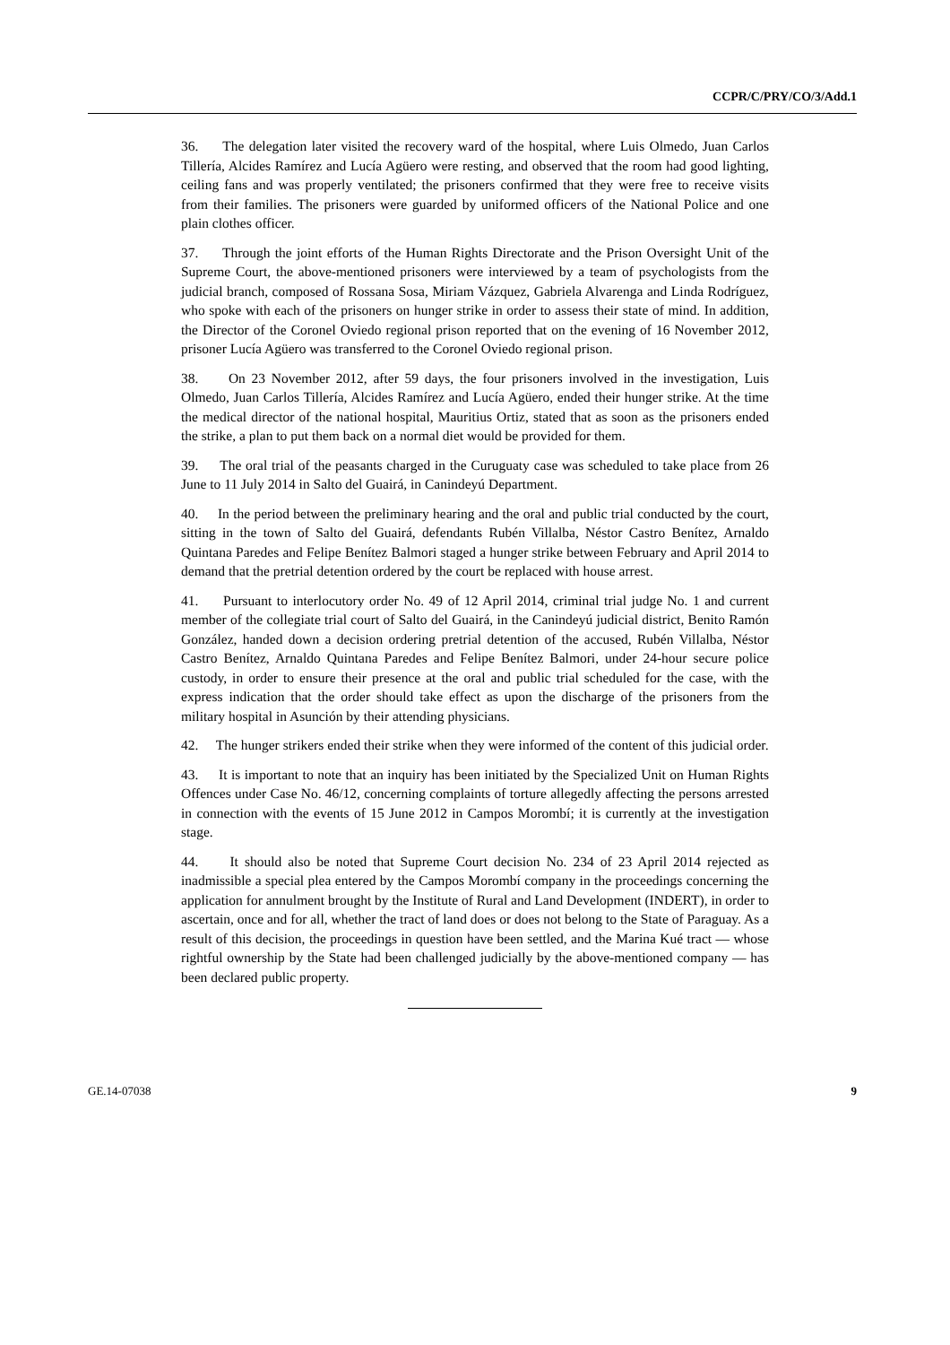CCPR/C/PRY/CO/3/Add.1
36. The delegation later visited the recovery ward of the hospital, where Luis Olmedo, Juan Carlos Tillería, Alcides Ramírez and Lucía Agüero were resting, and observed that the room had good lighting, ceiling fans and was properly ventilated; the prisoners confirmed that they were free to receive visits from their families. The prisoners were guarded by uniformed officers of the National Police and one plain clothes officer.
37. Through the joint efforts of the Human Rights Directorate and the Prison Oversight Unit of the Supreme Court, the above-mentioned prisoners were interviewed by a team of psychologists from the judicial branch, composed of Rossana Sosa, Miriam Vázquez, Gabriela Alvarenga and Linda Rodríguez, who spoke with each of the prisoners on hunger strike in order to assess their state of mind. In addition, the Director of the Coronel Oviedo regional prison reported that on the evening of 16 November 2012, prisoner Lucía Agüero was transferred to the Coronel Oviedo regional prison.
38. On 23 November 2012, after 59 days, the four prisoners involved in the investigation, Luis Olmedo, Juan Carlos Tillería, Alcides Ramírez and Lucía Agüero, ended their hunger strike. At the time the medical director of the national hospital, Mauritius Ortiz, stated that as soon as the prisoners ended the strike, a plan to put them back on a normal diet would be provided for them.
39. The oral trial of the peasants charged in the Curuguaty case was scheduled to take place from 26 June to 11 July 2014 in Salto del Guairá, in Canindeyú Department.
40. In the period between the preliminary hearing and the oral and public trial conducted by the court, sitting in the town of Salto del Guairá, defendants Rubén Villalba, Néstor Castro Benítez, Arnaldo Quintana Paredes and Felipe Benítez Balmori staged a hunger strike between February and April 2014 to demand that the pretrial detention ordered by the court be replaced with house arrest.
41. Pursuant to interlocutory order No. 49 of 12 April 2014, criminal trial judge No. 1 and current member of the collegiate trial court of Salto del Guairá, in the Canindeyú judicial district, Benito Ramón González, handed down a decision ordering pretrial detention of the accused, Rubén Villalba, Néstor Castro Benítez, Arnaldo Quintana Paredes and Felipe Benítez Balmori, under 24-hour secure police custody, in order to ensure their presence at the oral and public trial scheduled for the case, with the express indication that the order should take effect as upon the discharge of the prisoners from the military hospital in Asunción by their attending physicians.
42. The hunger strikers ended their strike when they were informed of the content of this judicial order.
43. It is important to note that an inquiry has been initiated by the Specialized Unit on Human Rights Offences under Case No. 46/12, concerning complaints of torture allegedly affecting the persons arrested in connection with the events of 15 June 2012 in Campos Morombí; it is currently at the investigation stage.
44. It should also be noted that Supreme Court decision No. 234 of 23 April 2014 rejected as inadmissible a special plea entered by the Campos Morombí company in the proceedings concerning the application for annulment brought by the Institute of Rural and Land Development (INDERT), in order to ascertain, once and for all, whether the tract of land does or does not belong to the State of Paraguay. As a result of this decision, the proceedings in question have been settled, and the Marina Kué tract — whose rightful ownership by the State had been challenged judicially by the above-mentioned company — has been declared public property.
GE.14-07038 9